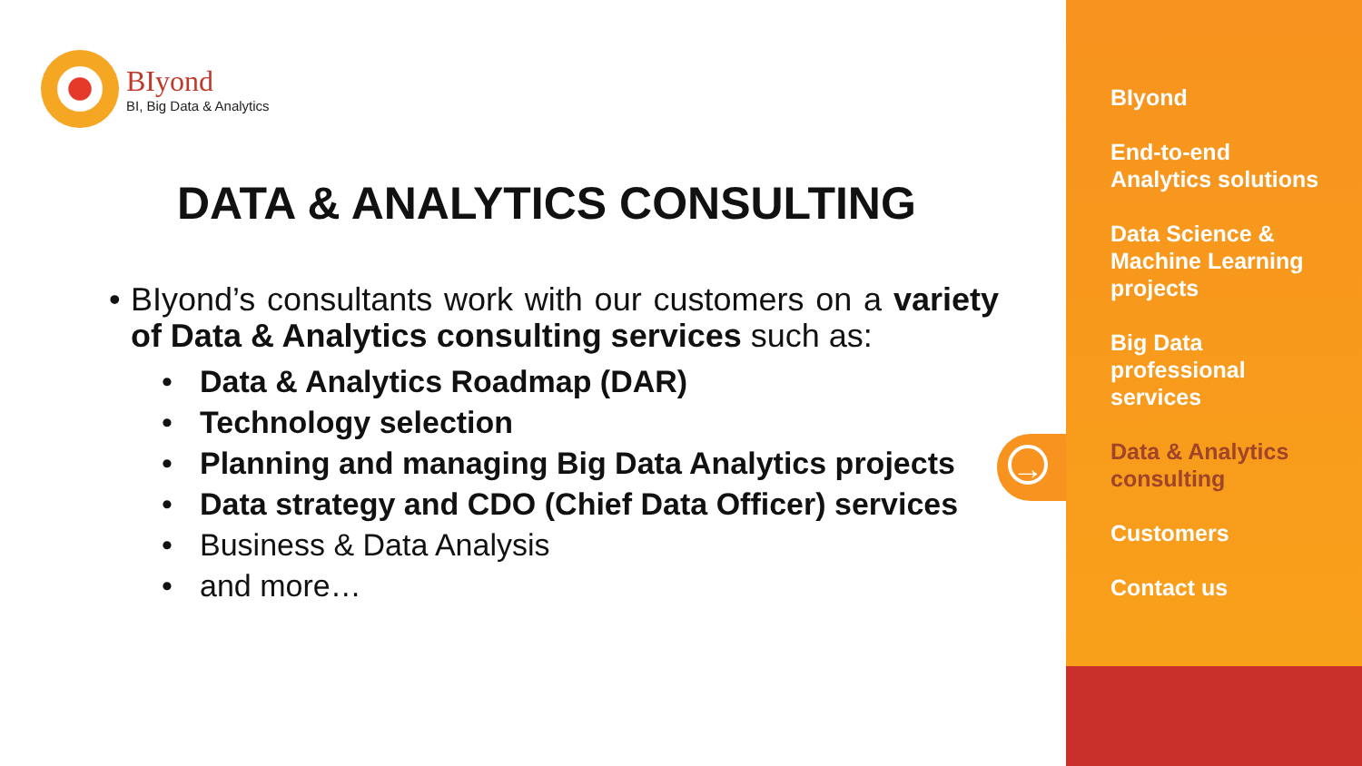BIyond
BI, Big Data & Analytics
DATA & ANALYTICS CONSULTING
• BIyond’s consultants work with our customers on a variety of Data & Analytics consulting services such as:
• Data & Analytics Roadmap (DAR)
• Technology selection
• Planning and managing Big Data Analytics projects
• Data strategy and CDO (Chief Data Officer) services
• Business & Data Analysis
• and more…
→
BIyond
End-to-end
Analytics solutions
Data Science &
Machine Learning
projects
Big Data
professional
services
Data & Analytics
consulting
Customers
Contact us